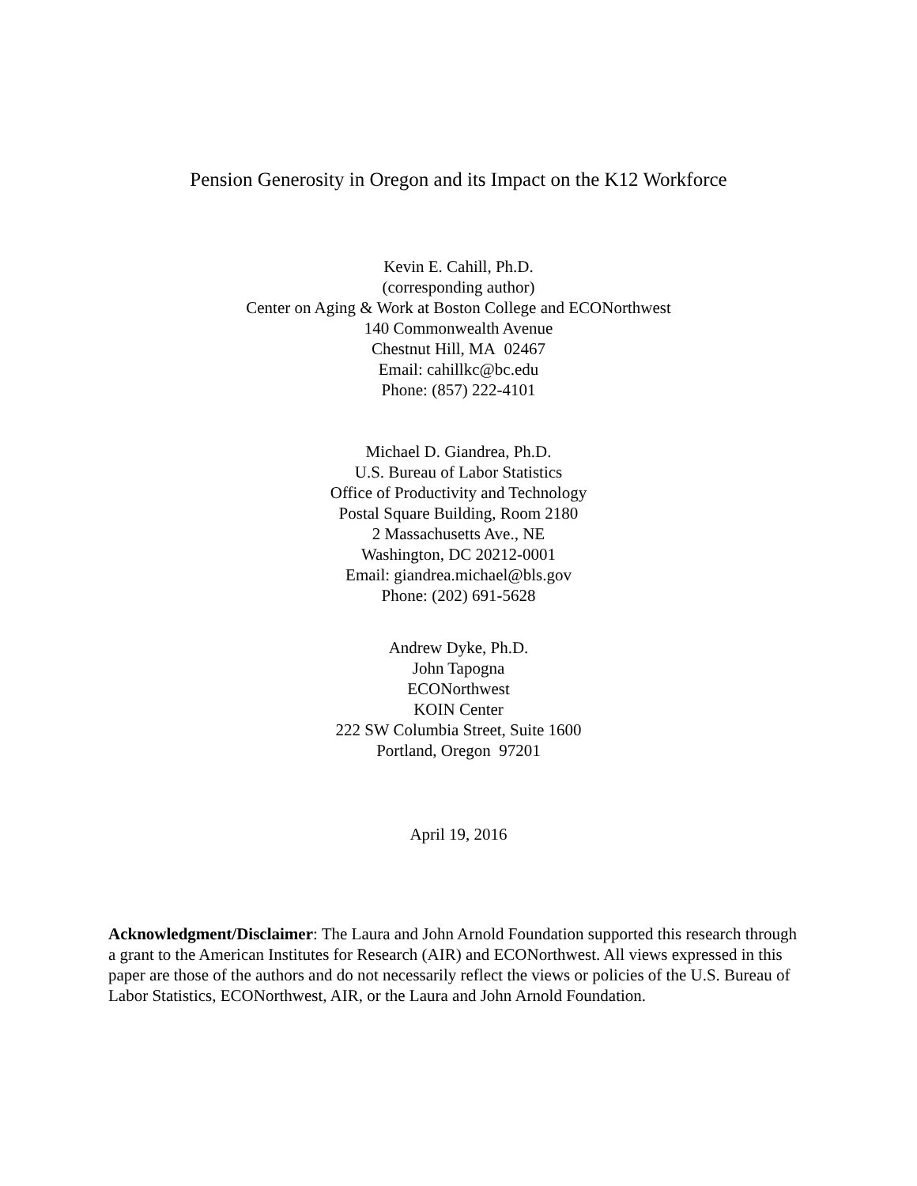Pension Generosity in Oregon and its Impact on the K12 Workforce
Kevin E. Cahill, Ph.D.
(corresponding author)
Center on Aging & Work at Boston College and ECONorthwest
140 Commonwealth Avenue
Chestnut Hill, MA 02467
Email: cahillkc@bc.edu
Phone: (857) 222-4101
Michael D. Giandrea, Ph.D.
U.S. Bureau of Labor Statistics
Office of Productivity and Technology
Postal Square Building, Room 2180
2 Massachusetts Ave., NE
Washington, DC 20212-0001
Email: giandrea.michael@bls.gov
Phone: (202) 691-5628
Andrew Dyke, Ph.D.
John Tapogna
ECONorthwest
KOIN Center
222 SW Columbia Street, Suite 1600
Portland, Oregon 97201
April 19, 2016
Acknowledgment/Disclaimer: The Laura and John Arnold Foundation supported this research through a grant to the American Institutes for Research (AIR) and ECONorthwest. All views expressed in this paper are those of the authors and do not necessarily reflect the views or policies of the U.S. Bureau of Labor Statistics, ECONorthwest, AIR, or the Laura and John Arnold Foundation.